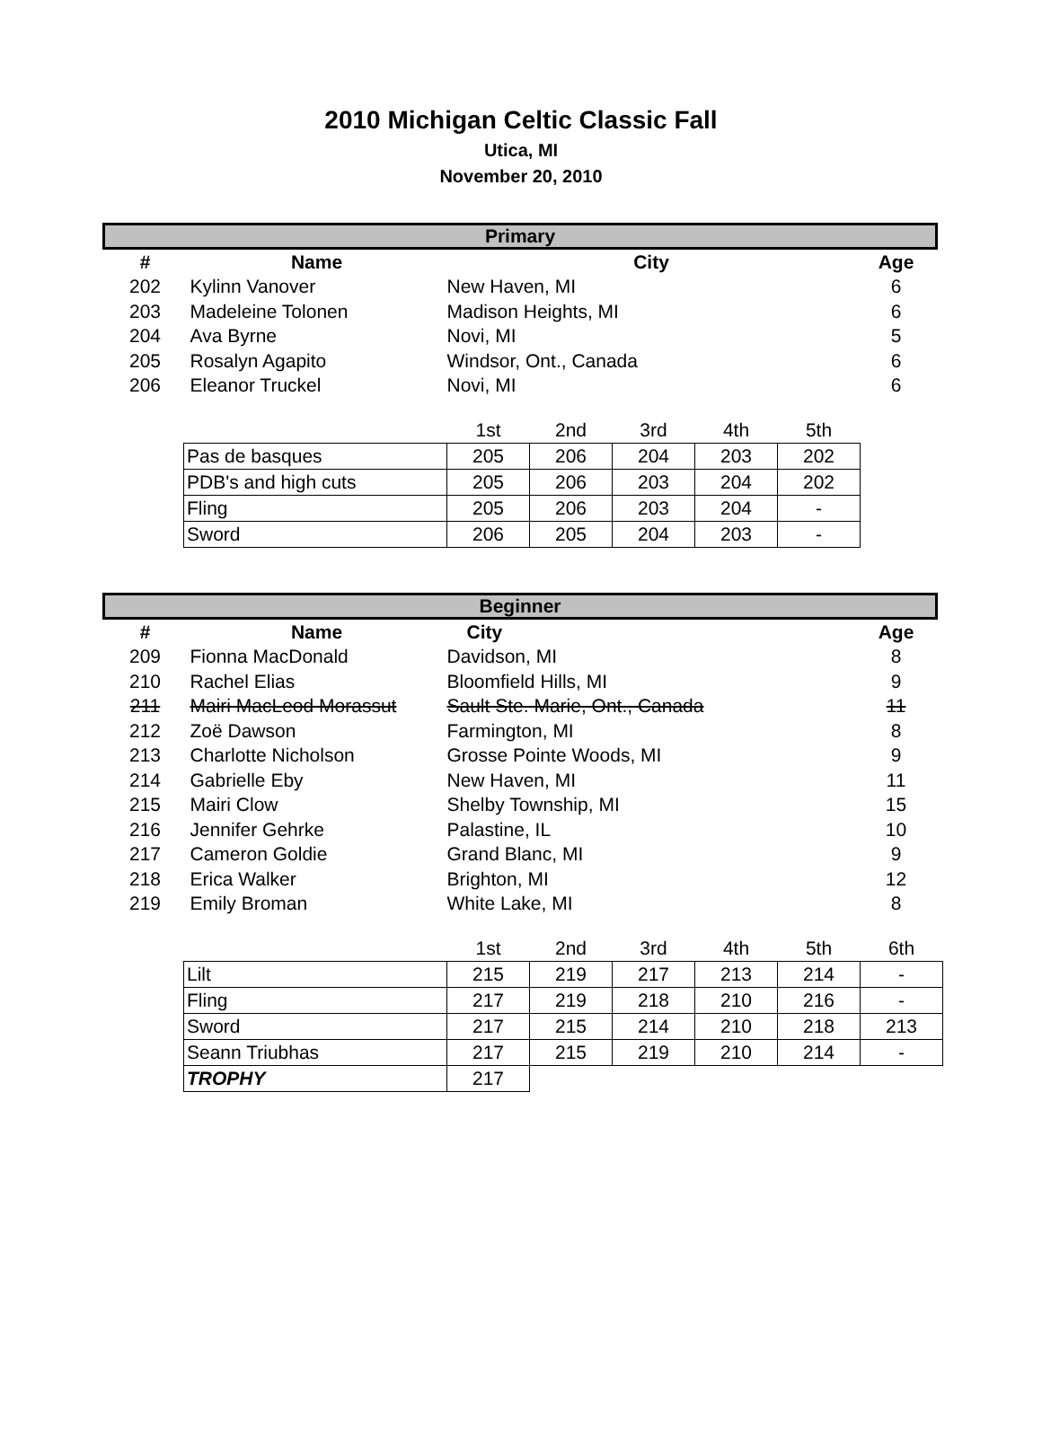2010 Michigan Celtic Classic Fall
Utica, MI
November 20, 2010
| Primary | | | |
| --- | --- | --- | --- |
| # | Name | City | Age |
| 202 | Kylinn Vanover | New Haven, MI | 6 |
| 203 | Madeleine Tolonen | Madison Heights, MI | 6 |
| 204 | Ava Byrne | Novi, MI | 5 |
| 205 | Rosalyn Agapito | Windsor, Ont., Canada | 6 |
| 206 | Eleanor Truckel | Novi, MI | 6 |
| | 1st | 2nd | 3rd | 4th | 5th |
| Pas de basques | 205 | 206 | 204 | 203 | 202 |
| PDB's and high cuts | 205 | 206 | 203 | 204 | 202 |
| Fling | 205 | 206 | 203 | 204 | - |
| Sword | 206 | 205 | 204 | 203 | - |
| Beginner | | | |
| --- | --- | --- | --- |
| # | Name | City | Age |
| 209 | Fionna MacDonald | Davidson, MI | 8 |
| 210 | Rachel Elias | Bloomfield Hills, MI | 9 |
| 211 | Mairi MacLeod Morassut | Sault Ste. Marie, Ont., Canada | 11 |
| 212 | Zoë Dawson | Farmington, MI | 8 |
| 213 | Charlotte Nicholson | Grosse Pointe Woods, MI | 9 |
| 214 | Gabrielle Eby | New Haven, MI | 11 |
| 215 | Mairi Clow | Shelby Township, MI | 15 |
| 216 | Jennifer Gehrke | Palastine, IL | 10 |
| 217 | Cameron Goldie | Grand Blanc, MI | 9 |
| 218 | Erica Walker | Brighton, MI | 12 |
| 219 | Emily Broman | White Lake, MI | 8 |
| | 1st | 2nd | 3rd | 4th | 5th | 6th |
| Lilt | 215 | 219 | 217 | 213 | 214 | - |
| Fling | 217 | 219 | 218 | 210 | 216 | - |
| Sword | 217 | 215 | 214 | 210 | 218 | 213 |
| Seann Triubhas | 217 | 215 | 219 | 210 | 214 | - |
| TROPHY | 217 | | | | | |